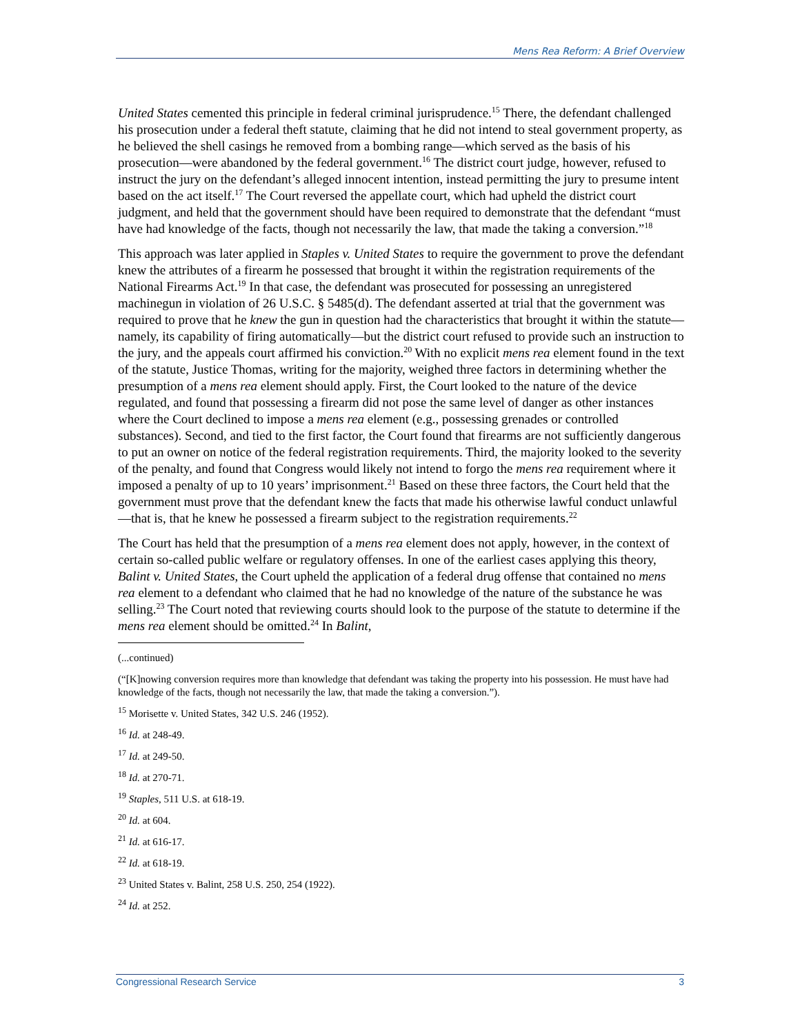Mens Rea Reform: A Brief Overview
United States cemented this principle in federal criminal jurisprudence.<sup>15</sup> There, the defendant challenged his prosecution under a federal theft statute, claiming that he did not intend to steal government property, as he believed the shell casings he removed from a bombing range—which served as the basis of his prosecution—were abandoned by the federal government.<sup>16</sup> The district court judge, however, refused to instruct the jury on the defendant’s alleged innocent intention, instead permitting the jury to presume intent based on the act itself.<sup>17</sup> The Court reversed the appellate court, which had upheld the district court judgment, and held that the government should have been required to demonstrate that the defendant “must have had knowledge of the facts, though not necessarily the law, that made the taking a conversion.”<sup>18</sup>
This approach was later applied in Staples v. United States to require the government to prove the defendant knew the attributes of a firearm he possessed that brought it within the registration requirements of the National Firearms Act.<sup>19</sup> In that case, the defendant was prosecuted for possessing an unregistered machinegun in violation of 26 U.S.C. § 5485(d). The defendant asserted at trial that the government was required to prove that he knew the gun in question had the characteristics that brought it within the statute—namely, its capability of firing automatically—but the district court refused to provide such an instruction to the jury, and the appeals court affirmed his conviction.<sup>20</sup> With no explicit mens rea element found in the text of the statute, Justice Thomas, writing for the majority, weighed three factors in determining whether the presumption of a mens rea element should apply. First, the Court looked to the nature of the device regulated, and found that possessing a firearm did not pose the same level of danger as other instances where the Court declined to impose a mens rea element (e.g., possessing grenades or controlled substances). Second, and tied to the first factor, the Court found that firearms are not sufficiently dangerous to put an owner on notice of the federal registration requirements. Third, the majority looked to the severity of the penalty, and found that Congress would likely not intend to forgo the mens rea requirement where it imposed a penalty of up to 10 years’ imprisonment.<sup>21</sup> Based on these three factors, the Court held that the government must prove that the defendant knew the facts that made his otherwise lawful conduct unlawful—that is, that he knew he possessed a firearm subject to the registration requirements.<sup>22</sup>
The Court has held that the presumption of a mens rea element does not apply, however, in the context of certain so-called public welfare or regulatory offenses. In one of the earliest cases applying this theory, Balint v. United States, the Court upheld the application of a federal drug offense that contained no mens rea element to a defendant who claimed that he had no knowledge of the nature of the substance he was selling.<sup>23</sup> The Court noted that reviewing courts should look to the purpose of the statute to determine if the mens rea element should be omitted.<sup>24</sup> In Balint,
(...continued)
(“[K]nowing conversion requires more than knowledge that defendant was taking the property into his possession. He must have had knowledge of the facts, though not necessarily the law, that made the taking a conversion.”).
<sup>15</sup> Morisette v. United States, 342 U.S. 246 (1952).
<sup>16</sup> Id. at 248-49.
<sup>17</sup> Id. at 249-50.
<sup>18</sup> Id. at 270-71.
<sup>19</sup> Staples, 511 U.S. at 618-19.
<sup>20</sup> Id. at 604.
<sup>21</sup> Id. at 616-17.
<sup>22</sup> Id. at 618-19.
<sup>23</sup> United States v. Balint, 258 U.S. 250, 254 (1922).
<sup>24</sup> Id. at 252.
Congressional Research Service 3